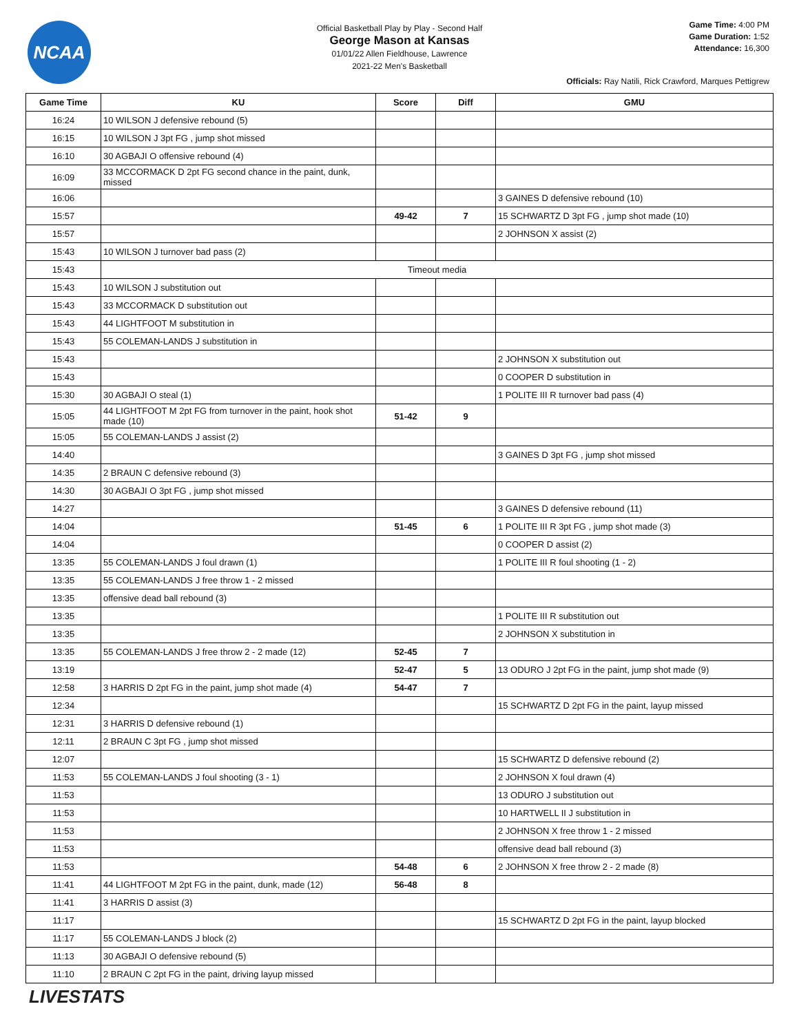NCAA
Official Basketball Play by Play - Second Half
George Mason at Kansas
01/01/22 Allen Fieldhouse, Lawrence
2021-22 Men's Basketball
Game Time: 4:00 PM
Game Duration: 1:52
Attendance: 16,300
Officials: Ray Natili, Rick Crawford, Marques Pettigrew
| Game Time | KU | Score | Diff | GMU |
| --- | --- | --- | --- | --- |
| 16:24 | 10 WILSON J defensive rebound (5) | | | |
| 16:15 | 10 WILSON J 3pt FG , jump shot missed | | | |
| 16:10 | 30 AGBAJI O offensive rebound (4) | | | |
| 16:09 | 33 MCCORMACK D 2pt FG second chance in the paint, dunk, missed | | | |
| 16:06 | | | | 3 GAINES D defensive rebound (10) |
| 15:57 | | 49-42 | 7 | 15 SCHWARTZ D 3pt FG , jump shot made (10) |
| 15:57 | | | | 2 JOHNSON X assist (2) |
| 15:43 | 10 WILSON J turnover bad pass (2) | | | |
| 15:43 | Timeout media | | | |
| 15:43 | 10 WILSON J substitution out | | | |
| 15:43 | 33 MCCORMACK D substitution out | | | |
| 15:43 | 44 LIGHTFOOT M substitution in | | | |
| 15:43 | 55 COLEMAN-LANDS J substitution in | | | |
| 15:43 | | | | 2 JOHNSON X substitution out |
| 15:43 | | | | 0 COOPER D substitution in |
| 15:30 | 30 AGBAJI O steal (1) | | | 1 POLITE III R turnover bad pass (4) |
| 15:05 | 44 LIGHTFOOT M 2pt FG from turnover in the paint, hook shot made (10) | 51-42 | 9 | |
| 15:05 | 55 COLEMAN-LANDS J assist (2) | | | |
| 14:40 | | | | 3 GAINES D 3pt FG , jump shot missed |
| 14:35 | 2 BRAUN C defensive rebound (3) | | | |
| 14:30 | 30 AGBAJI O 3pt FG , jump shot missed | | | |
| 14:27 | | | | 3 GAINES D defensive rebound (11) |
| 14:04 | | 51-45 | 6 | 1 POLITE III R 3pt FG , jump shot made (3) |
| 14:04 | | | | 0 COOPER D assist (2) |
| 13:35 | 55 COLEMAN-LANDS J foul drawn (1) | | | 1 POLITE III R foul shooting (1 - 2) |
| 13:35 | 55 COLEMAN-LANDS J free throw 1 - 2 missed | | | |
| 13:35 | offensive dead ball rebound (3) | | | |
| 13:35 | | | | 1 POLITE III R substitution out |
| 13:35 | | | | 2 JOHNSON X substitution in |
| 13:35 | 55 COLEMAN-LANDS J free throw 2 - 2 made (12) | 52-45 | 7 | |
| 13:19 | | 52-47 | 5 | 13 ODURO J 2pt FG in the paint, jump shot made (9) |
| 12:58 | 3 HARRIS D 2pt FG in the paint, jump shot made (4) | 54-47 | 7 | |
| 12:34 | | | | 15 SCHWARTZ D 2pt FG in the paint, layup missed |
| 12:31 | 3 HARRIS D defensive rebound (1) | | | |
| 12:11 | 2 BRAUN C 3pt FG , jump shot missed | | | |
| 12:07 | | | | 15 SCHWARTZ D defensive rebound (2) |
| 11:53 | 55 COLEMAN-LANDS J foul shooting (3 - 1) | | | 2 JOHNSON X foul drawn (4) |
| 11:53 | | | | 13 ODURO J substitution out |
| 11:53 | | | | 10 HARTWELL II J substitution in |
| 11:53 | | | | 2 JOHNSON X free throw 1 - 2 missed |
| 11:53 | | | | offensive dead ball rebound (3) |
| 11:53 | | 54-48 | 6 | 2 JOHNSON X free throw 2 - 2 made (8) |
| 11:41 | 44 LIGHTFOOT M 2pt FG in the paint, dunk, made (12) | 56-48 | 8 | |
| 11:41 | 3 HARRIS D assist (3) | | | |
| 11:17 | | | | 15 SCHWARTZ D 2pt FG in the paint, layup blocked |
| 11:17 | 55 COLEMAN-LANDS J block (2) | | | |
| 11:13 | 30 AGBAJI O defensive rebound (5) | | | |
| 11:10 | 2 BRAUN C 2pt FG in the paint, driving layup missed | | | |
LIVESTATS